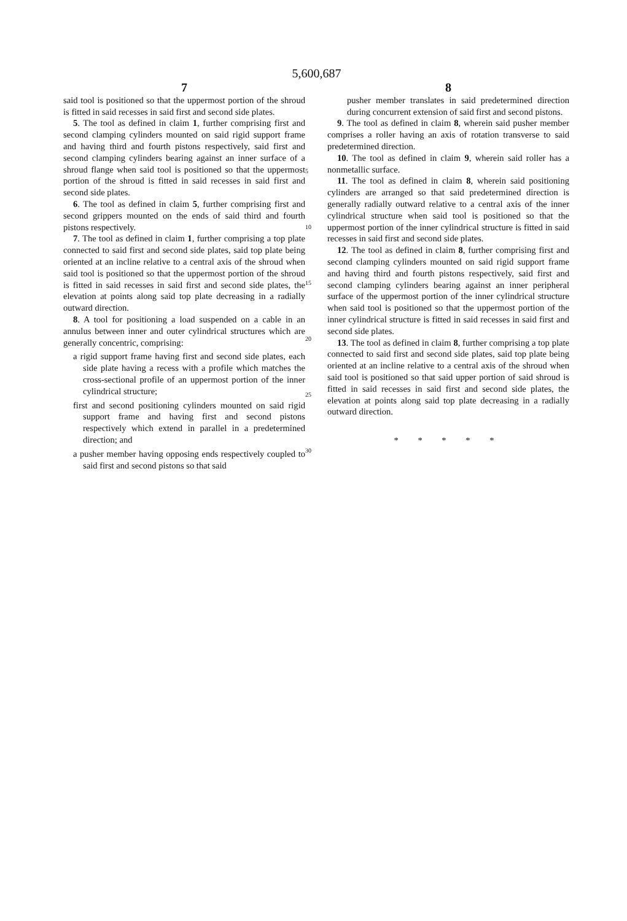5,600,687
7
said tool is positioned so that the uppermost portion of the shroud is fitted in said recesses in said first and second side plates.
5. The tool as defined in claim 1, further comprising first and second clamping cylinders mounted on said rigid support frame and having third and fourth pistons respectively, said first and second clamping cylinders bearing against an inner surface of a shroud flange when said tool is positioned so that the uppermost portion of the shroud is fitted in said recesses in said first and second side plates.
6. The tool as defined in claim 5, further comprising first and second grippers mounted on the ends of said third and fourth pistons respectively.
7. The tool as defined in claim 1, further comprising a top plate connected to said first and second side plates, said top plate being oriented at an incline relative to a central axis of the shroud when said tool is positioned so that the uppermost portion of the shroud is fitted in said recesses in said first and second side plates, the elevation at points along said top plate decreasing in a radially outward direction.
8. A tool for positioning a load suspended on a cable in an annulus between inner and outer cylindrical structures which are generally concentric, comprising:
a rigid support frame having first and second side plates, each side plate having a recess with a profile which matches the cross-sectional profile of an uppermost portion of the inner cylindrical structure;
first and second positioning cylinders mounted on said rigid support frame and having first and second pistons respectively which extend in parallel in a predetermined direction; and
a pusher member having opposing ends respectively coupled to said first and second pistons so that said
5
10
15
20
25
30
8
pusher member translates in said predetermined direction during concurrent extension of said first and second pistons.
9. The tool as defined in claim 8, wherein said pusher member comprises a roller having an axis of rotation transverse to said predetermined direction.
10. The tool as defined in claim 9, wherein said roller has a nonmetallic surface.
11. The tool as defined in claim 8, wherein said positioning cylinders are arranged so that said predetermined direction is generally radially outward relative to a central axis of the inner cylindrical structure when said tool is positioned so that the uppermost portion of the inner cylindrical structure is fitted in said recesses in said first and second side plates.
12. The tool as defined in claim 8, further comprising first and second clamping cylinders mounted on said rigid support frame and having third and fourth pistons respectively, said first and second clamping cylinders bearing against an inner peripheral surface of the uppermost portion of the inner cylindrical structure when said tool is positioned so that the uppermost portion of the inner cylindrical structure is fitted in said recesses in said first and second side plates.
13. The tool as defined in claim 8, further comprising a top plate connected to said first and second side plates, said top plate being oriented at an incline relative to a central axis of the shroud when said tool is positioned so that said upper portion of said shroud is fitted in said recesses in said first and second side plates, the elevation at points along said top plate decreasing in a radially outward direction.
* * * * *